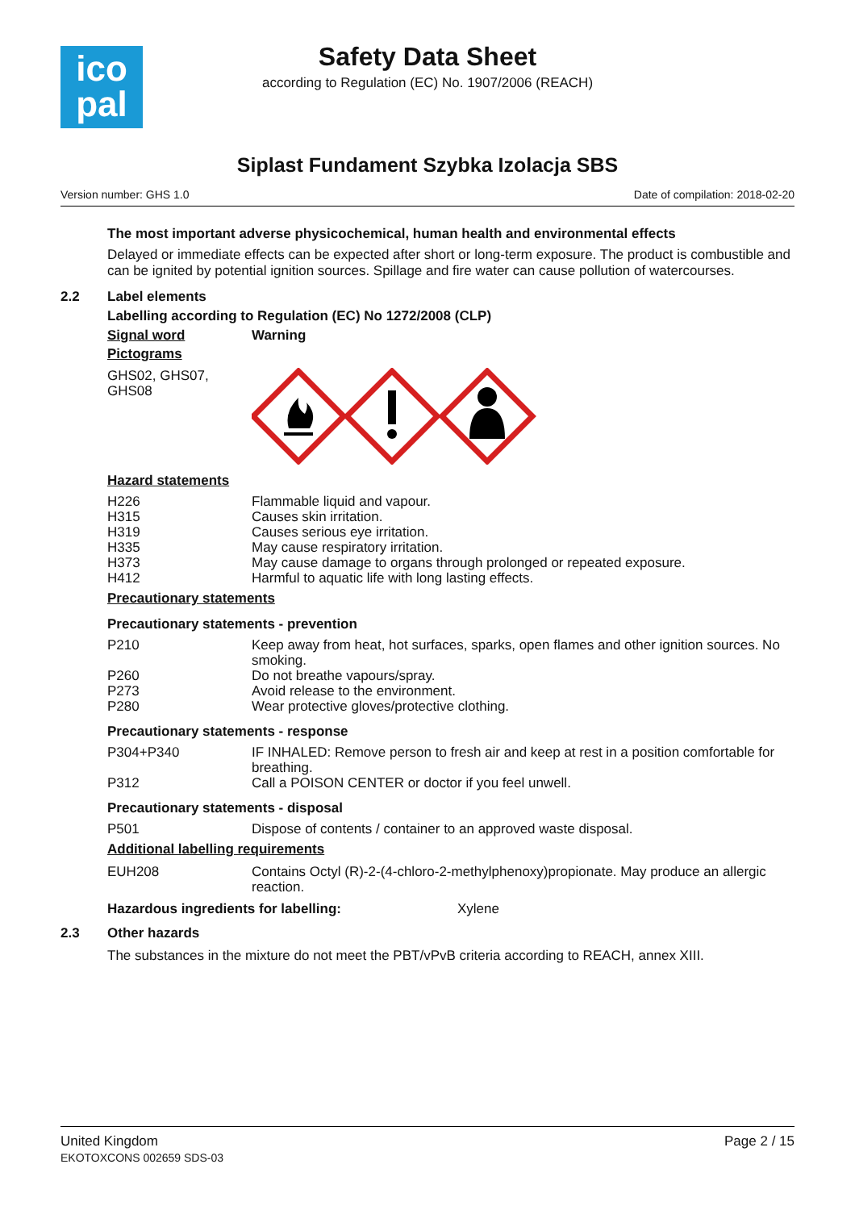ico
pal
Safety Data Sheet
according to Regulation (EC) No. 1907/2006 (REACH)
Siplast Fundament Szybka Izolacja SBS
Version number: GHS 1.0 Date of compilation: 2018-02-20
The most important adverse physicochemical, human health and environmental effects
Delayed or immediate effects can be expected after short or long-term exposure. The product is combustible and can be ignited by potential ignition sources. Spillage and fire water can cause pollution of watercourses.
2.2 Label elements
Labelling according to Regulation (EC) No 1272/2008 (CLP)
| Signal word | Warning |
| Pictograms | |
| GHS02, GHS07, GHS08 | |
Hazard statements
| H226 | Flammable liquid and vapour. |
| H315 | Causes skin irritation. |
| H319 | Causes serious eye irritation. |
| H335 | May cause respiratory irritation. |
| H373 | May cause damage to organs through prolonged or repeated exposure. |
| H412 | Harmful to aquatic life with long lasting effects. |
Precautionary statements
Precautionary statements - prevention
| P210 | Keep away from heat, hot surfaces, sparks, open flames and other ignition sources. No smoking. |
| P260 | Do not breathe vapours/spray. |
| P273 | Avoid release to the environment. |
| P280 | Wear protective gloves/protective clothing. |
Precautionary statements - response
| P304+P340 | IF INHALED: Remove person to fresh air and keep at rest in a position comfortable for breathing. |
| P312 | Call a POISON CENTER or doctor if you feel unwell. |
Precautionary statements - disposal
| P501 | Dispose of contents / container to an approved waste disposal. |
Additional labelling requirements
| EUH208 | Contains Octyl (R)-2-(4-chloro-2-methylphenoxy)propionate. May produce an allergic reaction. |
Hazardous ingredients for labelling: Xylene
2.3 Other hazards
The substances in the mixture do not meet the PBT/vPvB criteria according to REACH, annex XIII.
United Kingdom
EKOTOXCONS 002659 SDS-03
Page 2 / 15